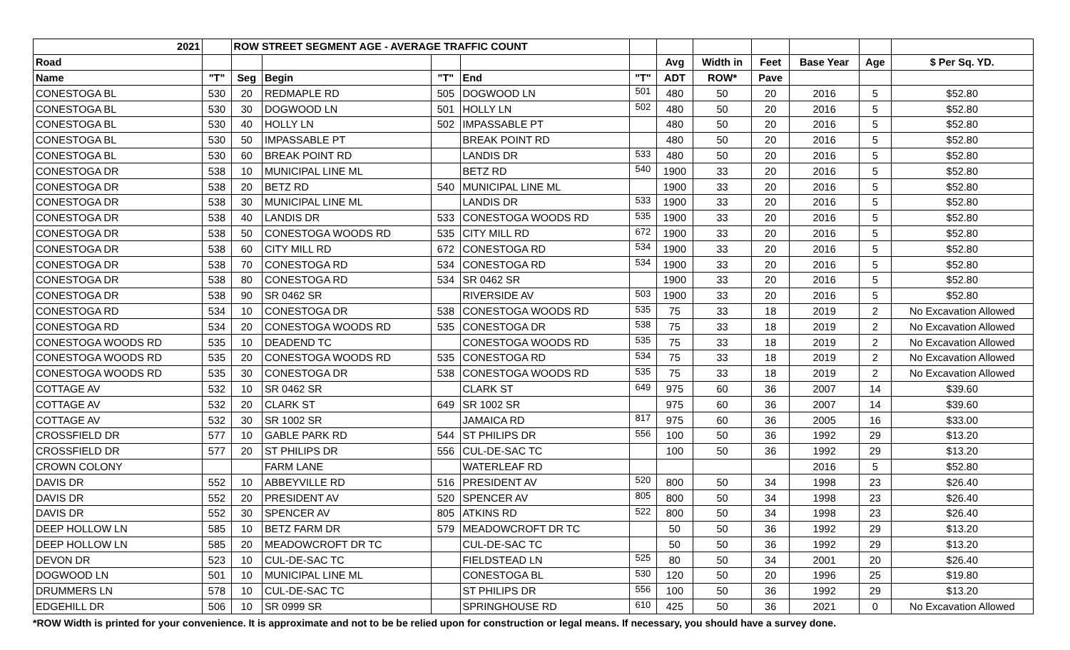| 2021 | | ROW STREET SEGMENT AGE - AVERAGE TRAFFIC COUNT | | | | | | | | | | |
| --- | --- | --- | --- | --- | --- | --- | --- | --- | --- | --- | --- | --- |
| Road | | | | | | | Avg | Width in | Feet | Base Year | Age | $ Per Sq. YD. |
| Name | "T" | Seg | Begin | "T" | End | "T" | ADT | ROW* | Pave | | | |
| CONESTOGA BL | 530 | 20 | REDMAPLE RD | 505 | DOGWOOD LN | 501 | 480 | 50 | 20 | 2016 | 5 | $52.80 |
| CONESTOGA BL | 530 | 30 | DOGWOOD LN | 501 | HOLLY LN | 502 | 480 | 50 | 20 | 2016 | 5 | $52.80 |
| CONESTOGA BL | 530 | 40 | HOLLY LN | 502 | IMPASSABLE PT | | 480 | 50 | 20 | 2016 | 5 | $52.80 |
| CONESTOGA BL | 530 | 50 | IMPASSABLE PT | | BREAK POINT RD | | 480 | 50 | 20 | 2016 | 5 | $52.80 |
| CONESTOGA BL | 530 | 60 | BREAK POINT RD | | LANDIS DR | 533 | 480 | 50 | 20 | 2016 | 5 | $52.80 |
| CONESTOGA DR | 538 | 10 | MUNICIPAL LINE ML | | BETZ RD | 540 | 1900 | 33 | 20 | 2016 | 5 | $52.80 |
| CONESTOGA DR | 538 | 20 | BETZ RD | 540 | MUNICIPAL LINE ML | | 1900 | 33 | 20 | 2016 | 5 | $52.80 |
| CONESTOGA DR | 538 | 30 | MUNICIPAL LINE ML | | LANDIS DR | 533 | 1900 | 33 | 20 | 2016 | 5 | $52.80 |
| CONESTOGA DR | 538 | 40 | LANDIS DR | 533 | CONESTOGA WOODS RD | 535 | 1900 | 33 | 20 | 2016 | 5 | $52.80 |
| CONESTOGA DR | 538 | 50 | CONESTOGA WOODS RD | 535 | CITY MILL RD | 672 | 1900 | 33 | 20 | 2016 | 5 | $52.80 |
| CONESTOGA DR | 538 | 60 | CITY MILL RD | 672 | CONESTOGA RD | 534 | 1900 | 33 | 20 | 2016 | 5 | $52.80 |
| CONESTOGA DR | 538 | 70 | CONESTOGA RD | 534 | CONESTOGA RD | 534 | 1900 | 33 | 20 | 2016 | 5 | $52.80 |
| CONESTOGA DR | 538 | 80 | CONESTOGA RD | 534 | SR 0462 SR | | 1900 | 33 | 20 | 2016 | 5 | $52.80 |
| CONESTOGA DR | 538 | 90 | SR 0462 SR | | RIVERSIDE AV | 503 | 1900 | 33 | 20 | 2016 | 5 | $52.80 |
| CONESTOGA RD | 534 | 10 | CONESTOGA DR | 538 | CONESTOGA WOODS RD | 535 | 75 | 33 | 18 | 2019 | 2 | No Excavation Allowed |
| CONESTOGA RD | 534 | 20 | CONESTOGA WOODS RD | 535 | CONESTOGA DR | 538 | 75 | 33 | 18 | 2019 | 2 | No Excavation Allowed |
| CONESTOGA WOODS RD | 535 | 10 | DEADEND TC | | CONESTOGA WOODS RD | 535 | 75 | 33 | 18 | 2019 | 2 | No Excavation Allowed |
| CONESTOGA WOODS RD | 535 | 20 | CONESTOGA WOODS RD | 535 | CONESTOGA RD | 534 | 75 | 33 | 18 | 2019 | 2 | No Excavation Allowed |
| CONESTOGA WOODS RD | 535 | 30 | CONESTOGA DR | 538 | CONESTOGA WOODS RD | 535 | 75 | 33 | 18 | 2019 | 2 | No Excavation Allowed |
| COTTAGE AV | 532 | 10 | SR 0462 SR | | CLARK ST | 649 | 975 | 60 | 36 | 2007 | 14 | $39.60 |
| COTTAGE AV | 532 | 20 | CLARK ST | 649 | SR 1002 SR | | 975 | 60 | 36 | 2007 | 14 | $39.60 |
| COTTAGE AV | 532 | 30 | SR 1002 SR | | JAMAICA RD | 817 | 975 | 60 | 36 | 2005 | 16 | $33.00 |
| CROSSFIELD DR | 577 | 10 | GABLE PARK RD | 544 | ST PHILIPS DR | 556 | 100 | 50 | 36 | 1992 | 29 | $13.20 |
| CROSSFIELD DR | 577 | 20 | ST PHILIPS DR | 556 | CUL-DE-SAC TC | | 100 | 50 | 36 | 1992 | 29 | $13.20 |
| CROWN COLONY | | | FARM LANE | | WATERLEAF RD | | | | | 2016 | 5 | $52.80 |
| DAVIS DR | 552 | 10 | ABBEYVILLE RD | 516 | PRESIDENT AV | 520 | 800 | 50 | 34 | 1998 | 23 | $26.40 |
| DAVIS DR | 552 | 20 | PRESIDENT AV | 520 | SPENCER AV | 805 | 800 | 50 | 34 | 1998 | 23 | $26.40 |
| DAVIS DR | 552 | 30 | SPENCER AV | 805 | ATKINS RD | 522 | 800 | 50 | 34 | 1998 | 23 | $26.40 |
| DEEP HOLLOW LN | 585 | 10 | BETZ FARM DR | 579 | MEADOWCROFT DR TC | | 50 | 50 | 36 | 1992 | 29 | $13.20 |
| DEEP HOLLOW LN | 585 | 20 | MEADOWCROFT DR TC | | CUL-DE-SAC TC | | 50 | 50 | 36 | 1992 | 29 | $13.20 |
| DEVON DR | 523 | 10 | CUL-DE-SAC TC | | FIELDSTEAD LN | 525 | 80 | 50 | 34 | 2001 | 20 | $26.40 |
| DOGWOOD LN | 501 | 10 | MUNICIPAL LINE ML | | CONESTOGA BL | 530 | 120 | 50 | 20 | 1996 | 25 | $19.80 |
| DRUMMERS LN | 578 | 10 | CUL-DE-SAC TC | | ST PHILIPS DR | 556 | 100 | 50 | 36 | 1992 | 29 | $13.20 |
| EDGEHILL DR | 506 | 10 | SR 0999 SR | | SPRINGHOUSE RD | 610 | 425 | 50 | 36 | 2021 | 0 | No Excavation Allowed |
*ROW Width is printed for your convenience. It is approximate and not to be be relied upon for construction or legal means. If necessary, you should have a survey done.